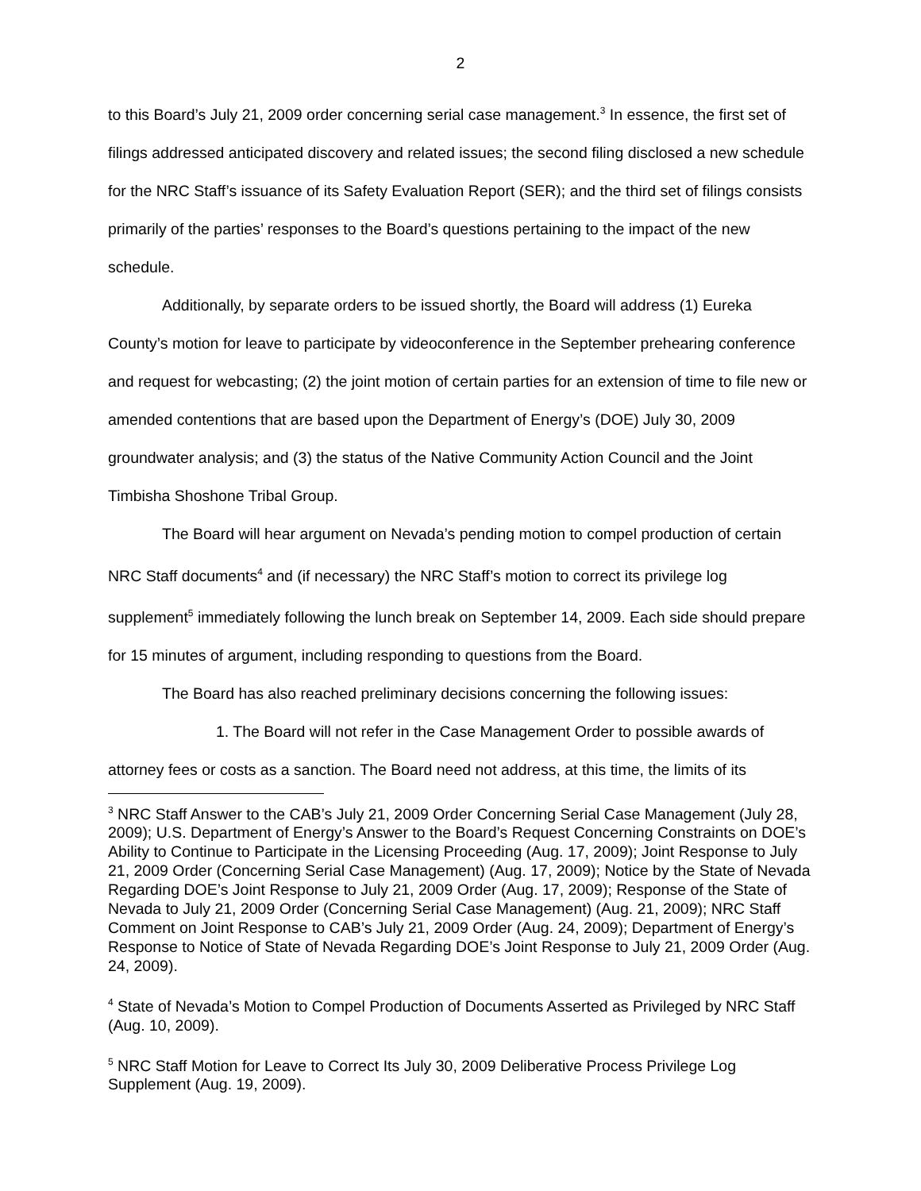2
to this Board’s July 21, 2009 order concerning serial case management.<sup>3</sup> In essence, the first set of filings addressed anticipated discovery and related issues; the second filing disclosed a new schedule for the NRC Staff’s issuance of its Safety Evaluation Report (SER); and the third set of filings consists primarily of the parties’ responses to the Board’s questions pertaining to the impact of the new schedule.
Additionally, by separate orders to be issued shortly, the Board will address (1) Eureka County’s motion for leave to participate by videoconference in the September prehearing conference and request for webcasting; (2) the joint motion of certain parties for an extension of time to file new or amended contentions that are based upon the Department of Energy’s (DOE) July 30, 2009 groundwater analysis; and (3) the status of the Native Community Action Council and the Joint Timbisha Shoshone Tribal Group.
The Board will hear argument on Nevada’s pending motion to compel production of certain NRC Staff documents<sup>4</sup> and (if necessary) the NRC Staff’s motion to correct its privilege log supplement<sup>5</sup> immediately following the lunch break on September 14, 2009. Each side should prepare for 15 minutes of argument, including responding to questions from the Board.
The Board has also reached preliminary decisions concerning the following issues:
1. The Board will not refer in the Case Management Order to possible awards of attorney fees or costs as a sanction. The Board need not address, at this time, the limits of its
<sup>3</sup> NRC Staff Answer to the CAB’s July 21, 2009 Order Concerning Serial Case Management (July 28, 2009); U.S. Department of Energy’s Answer to the Board’s Request Concerning Constraints on DOE’s Ability to Continue to Participate in the Licensing Proceeding (Aug. 17, 2009); Joint Response to July 21, 2009 Order (Concerning Serial Case Management) (Aug. 17, 2009); Notice by the State of Nevada Regarding DOE’s Joint Response to July 21, 2009 Order (Aug. 17, 2009); Response of the State of Nevada to July 21, 2009 Order (Concerning Serial Case Management) (Aug. 21, 2009); NRC Staff Comment on Joint Response to CAB’s July 21, 2009 Order (Aug. 24, 2009); Department of Energy’s Response to Notice of State of Nevada Regarding DOE’s Joint Response to July 21, 2009 Order (Aug. 24, 2009).
<sup>4</sup> State of Nevada’s Motion to Compel Production of Documents Asserted as Privileged by NRC Staff (Aug. 10, 2009).
<sup>5</sup> NRC Staff Motion for Leave to Correct Its July 30, 2009 Deliberative Process Privilege Log Supplement (Aug. 19, 2009).